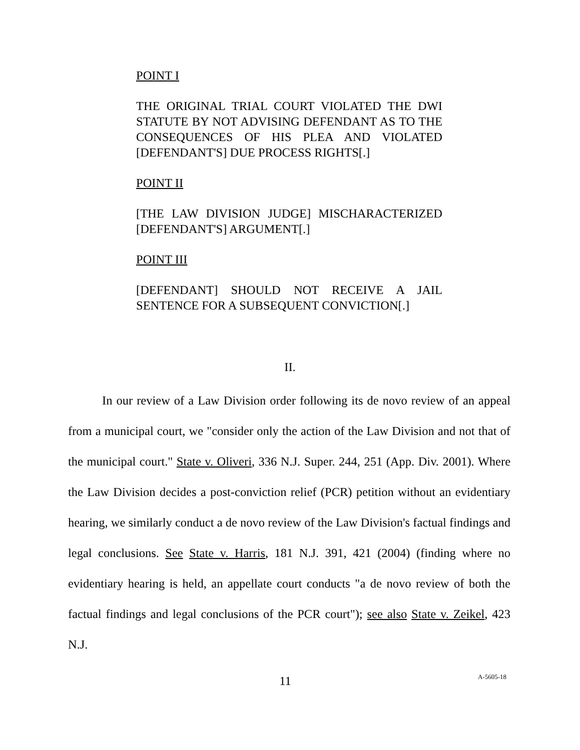POINT I
THE ORIGINAL TRIAL COURT VIOLATED THE DWI STATUTE BY NOT ADVISING DEFENDANT AS TO THE CONSEQUENCES OF HIS PLEA AND VIOLATED [DEFENDANT'S] DUE PROCESS RIGHTS[.]
POINT II
[THE LAW DIVISION JUDGE] MISCHARACTERIZED [DEFENDANT'S] ARGUMENT[.]
POINT III
[DEFENDANT] SHOULD NOT RECEIVE A JAIL SENTENCE FOR A SUBSEQUENT CONVICTION[.]
II.
In our review of a Law Division order following its de novo review of an appeal from a municipal court, we "consider only the action of the Law Division and not that of the municipal court." State v. Oliveri, 336 N.J. Super. 244, 251 (App. Div. 2001). Where the Law Division decides a post-conviction relief (PCR) petition without an evidentiary hearing, we similarly conduct a de novo review of the Law Division's factual findings and legal conclusions. See State v. Harris, 181 N.J. 391, 421 (2004) (finding where no evidentiary hearing is held, an appellate court conducts "a de novo review of both the factual findings and legal conclusions of the PCR court"); see also State v. Zeikel, 423 N.J.
11 A-5605-18